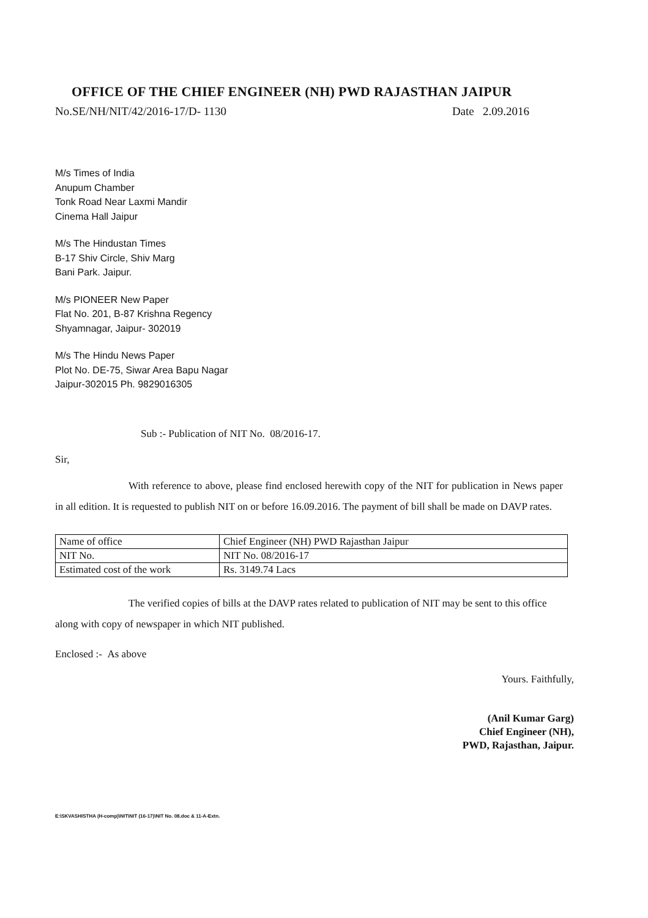OFFICE OF THE CHIEF ENGINEER (NH) PWD RAJASTHAN JAIPUR
No.SE/NH/NIT/42/2016-17/D- 1130 Date 2.09.2016
M/s Times of India
Anupum Chamber
Tonk Road Near Laxmi Mandir
Cinema Hall Jaipur
M/s The Hindustan Times
B-17 Shiv Circle, Shiv Marg
Bani Park. Jaipur.
M/s PIONEER New Paper
Flat No. 201, B-87 Krishna Regency
Shyamnagar, Jaipur- 302019
M/s The Hindu News Paper
Plot No. DE-75, Siwar Area Bapu Nagar
Jaipur-302015 Ph. 9829016305
Sub :- Publication of NIT No. 08/2016-17.
Sir,
With reference to above, please find enclosed herewith copy of the NIT for publication in News paper in all edition. It is requested to publish NIT on or before 16.09.2016. The payment of bill shall be made on DAVP rates.
| Name of office | Chief Engineer (NH) PWD Rajasthan Jaipur |
| NIT No. | NIT No. 08/2016-17 |
| Estimated cost of the work | Rs. 3149.74 Lacs |
The verified copies of bills at the DAVP rates related to publication of NIT may be sent to this office along with copy of newspaper in which NIT published.
Enclosed :- As above
Yours. Faithfully,
(Anil Kumar Garg)
Chief Engineer (NH),
PWD, Rajasthan, Jaipur.
E:\SKVASHISTHA (H-comp)\NIT\NIT (16-17)\NIT No. 08.doc & 11-A-Extn.